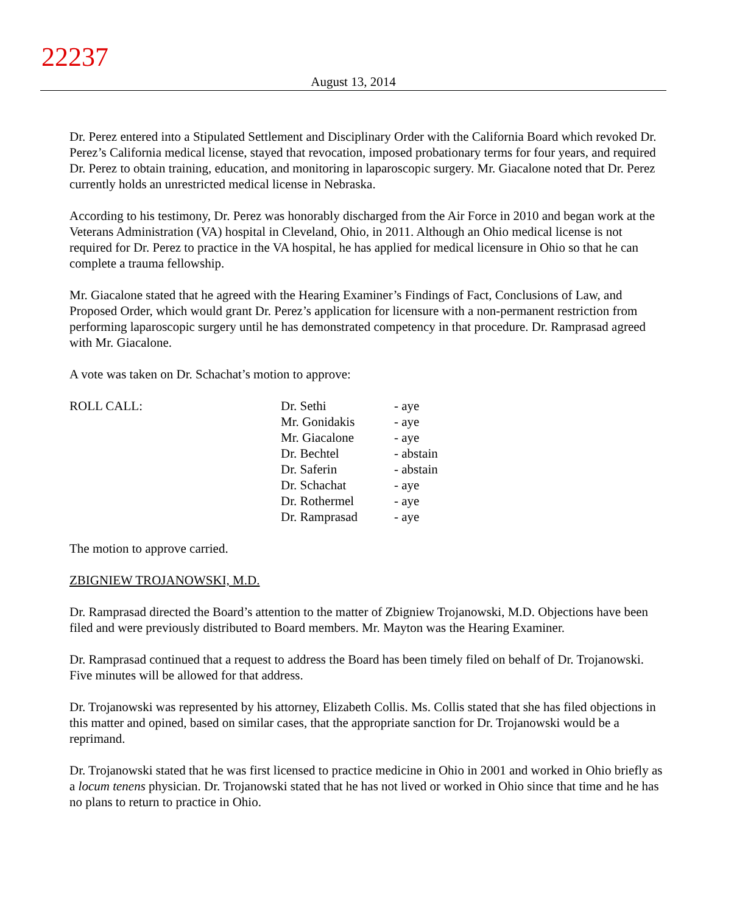22237
August 13, 2014
Dr. Perez entered into a Stipulated Settlement and Disciplinary Order with the California Board which revoked Dr. Perez’s California medical license, stayed that revocation, imposed probationary terms for four years, and required Dr. Perez to obtain training, education, and monitoring in laparoscopic surgery. Mr. Giacalone noted that Dr. Perez currently holds an unrestricted medical license in Nebraska.
According to his testimony, Dr. Perez was honorably discharged from the Air Force in 2010 and began work at the Veterans Administration (VA) hospital in Cleveland, Ohio, in 2011. Although an Ohio medical license is not required for Dr. Perez to practice in the VA hospital, he has applied for medical licensure in Ohio so that he can complete a trauma fellowship.
Mr. Giacalone stated that he agreed with the Hearing Examiner’s Findings of Fact, Conclusions of Law, and Proposed Order, which would grant Dr. Perez’s application for licensure with a non-permanent restriction from performing laparoscopic surgery until he has demonstrated competency in that procedure. Dr. Ramprasad agreed with Mr. Giacalone.
A vote was taken on Dr. Schachat’s motion to approve:
| ROLL CALL: | Dr. Sethi | - aye |
| | Mr. Gonidakis | - aye |
| | Mr. Giacalone | - aye |
| | Dr. Bechtel | - abstain |
| | Dr. Saferin | - abstain |
| | Dr. Schachat | - aye |
| | Dr. Rothermel | - aye |
| | Dr. Ramprasad | - aye |
The motion to approve carried.
ZBIGNIEW TROJANOWSKI, M.D.
Dr. Ramprasad directed the Board’s attention to the matter of Zbigniew Trojanowski, M.D. Objections have been filed and were previously distributed to Board members. Mr. Mayton was the Hearing Examiner.
Dr. Ramprasad continued that a request to address the Board has been timely filed on behalf of Dr. Trojanowski. Five minutes will be allowed for that address.
Dr. Trojanowski was represented by his attorney, Elizabeth Collis. Ms. Collis stated that she has filed objections in this matter and opined, based on similar cases, that the appropriate sanction for Dr. Trojanowski would be a reprimand.
Dr. Trojanowski stated that he was first licensed to practice medicine in Ohio in 2001 and worked in Ohio briefly as a locum tenens physician. Dr. Trojanowski stated that he has not lived or worked in Ohio since that time and he has no plans to return to practice in Ohio.